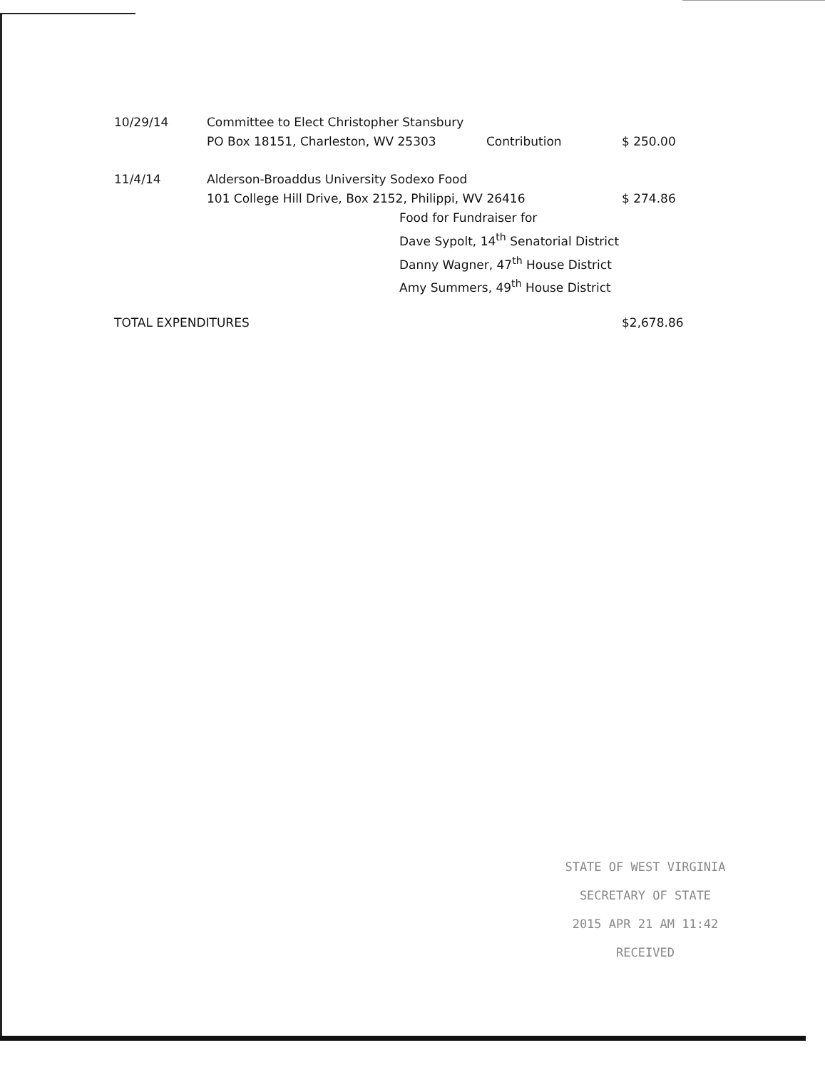| 10/29/14 | Committee to Elect Christopher Stansbury | | |
| | PO Box 18151, Charleston, WV 25303 | Contribution | $ 250.00 |
| 11/4/14 | Alderson-Broaddus University Sodexo Food | | |
| | 101 College Hill Drive, Box 2152, Philippi, WV 26416 | | $ 274.86 |
| | Food for Fundraiser for Dave Sypolt, 14<sup>th</sup> Senatorial District Danny Wagner, 47<sup>th</sup> House District Amy Summers, 49<sup>th</sup> House District | | |
| TOTAL EXPENDITURES | | | $2,678.86 |
STATE OF WEST VIRGINIA
SECRETARY OF STATE
2015 APR 21 AM 11:42
RECEIVED